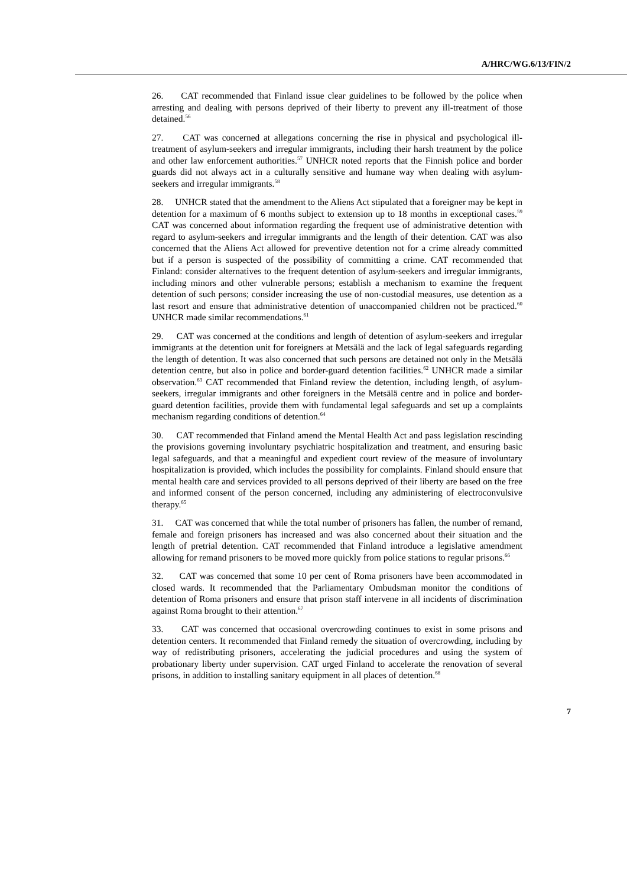A/HRC/WG.6/13/FIN/2
26. CAT recommended that Finland issue clear guidelines to be followed by the police when arresting and dealing with persons deprived of their liberty to prevent any ill-treatment of those detained.<sup>56</sup>
27. CAT was concerned at allegations concerning the rise in physical and psychological ill-treatment of asylum-seekers and irregular immigrants, including their harsh treatment by the police and other law enforcement authorities.<sup>57</sup> UNHCR noted reports that the Finnish police and border guards did not always act in a culturally sensitive and humane way when dealing with asylum-seekers and irregular immigrants.<sup>58</sup>
28. UNHCR stated that the amendment to the Aliens Act stipulated that a foreigner may be kept in detention for a maximum of 6 months subject to extension up to 18 months in exceptional cases.<sup>59</sup> CAT was concerned about information regarding the frequent use of administrative detention with regard to asylum-seekers and irregular immigrants and the length of their detention. CAT was also concerned that the Aliens Act allowed for preventive detention not for a crime already committed but if a person is suspected of the possibility of committing a crime. CAT recommended that Finland: consider alternatives to the frequent detention of asylum-seekers and irregular immigrants, including minors and other vulnerable persons; establish a mechanism to examine the frequent detention of such persons; consider increasing the use of non-custodial measures, use detention as a last resort and ensure that administrative detention of unaccompanied children not be practiced.<sup>60</sup> UNHCR made similar recommendations.<sup>61</sup>
29. CAT was concerned at the conditions and length of detention of asylum-seekers and irregular immigrants at the detention unit for foreigners at Metsälä and the lack of legal safeguards regarding the length of detention. It was also concerned that such persons are detained not only in the Metsälä detention centre, but also in police and border-guard detention facilities.<sup>62</sup> UNHCR made a similar observation.<sup>63</sup> CAT recommended that Finland review the detention, including length, of asylum-seekers, irregular immigrants and other foreigners in the Metsälä centre and in police and border-guard detention facilities, provide them with fundamental legal safeguards and set up a complaints mechanism regarding conditions of detention.<sup>64</sup>
30. CAT recommended that Finland amend the Mental Health Act and pass legislation rescinding the provisions governing involuntary psychiatric hospitalization and treatment, and ensuring basic legal safeguards, and that a meaningful and expedient court review of the measure of involuntary hospitalization is provided, which includes the possibility for complaints. Finland should ensure that mental health care and services provided to all persons deprived of their liberty are based on the free and informed consent of the person concerned, including any administering of electroconvulsive therapy.<sup>65</sup>
31. CAT was concerned that while the total number of prisoners has fallen, the number of remand, female and foreign prisoners has increased and was also concerned about their situation and the length of pretrial detention. CAT recommended that Finland introduce a legislative amendment allowing for remand prisoners to be moved more quickly from police stations to regular prisons.<sup>66</sup>
32. CAT was concerned that some 10 per cent of Roma prisoners have been accommodated in closed wards. It recommended that the Parliamentary Ombudsman monitor the conditions of detention of Roma prisoners and ensure that prison staff intervene in all incidents of discrimination against Roma brought to their attention.<sup>67</sup>
33. CAT was concerned that occasional overcrowding continues to exist in some prisons and detention centers. It recommended that Finland remedy the situation of overcrowding, including by way of redistributing prisoners, accelerating the judicial procedures and using the system of probationary liberty under supervision. CAT urged Finland to accelerate the renovation of several prisons, in addition to installing sanitary equipment in all places of detention.<sup>68</sup>
7